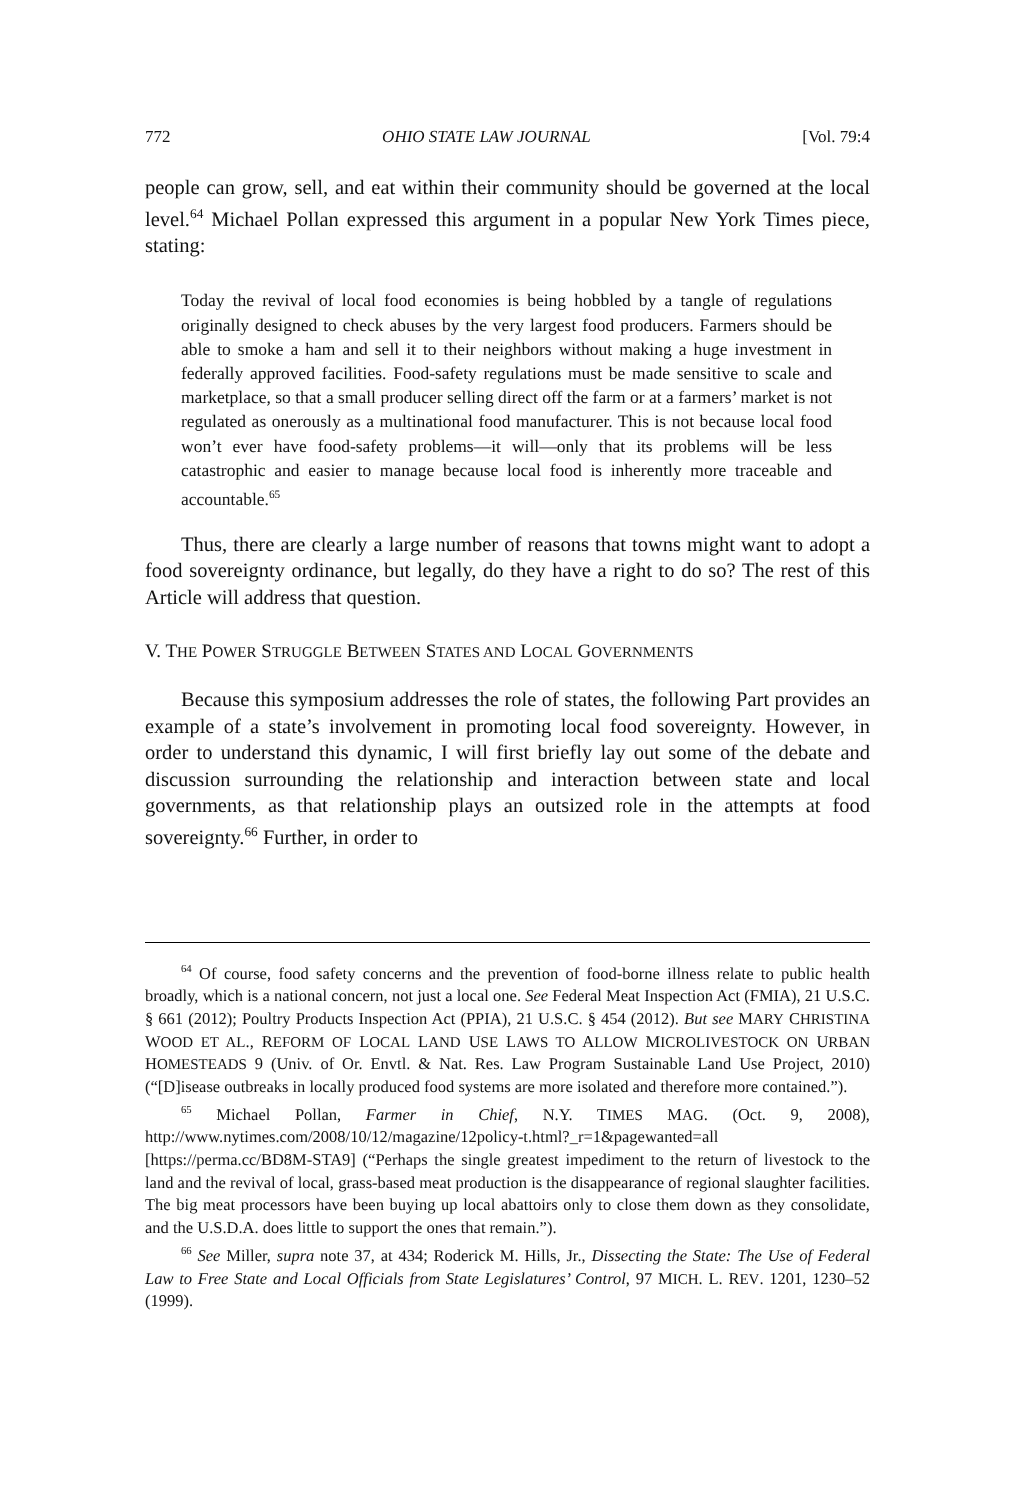772 OHIO STATE LAW JOURNAL [Vol. 79:4
people can grow, sell, and eat within their community should be governed at the local level.<sup>64</sup> Michael Pollan expressed this argument in a popular New York Times piece, stating:
Today the revival of local food economies is being hobbled by a tangle of regulations originally designed to check abuses by the very largest food producers. Farmers should be able to smoke a ham and sell it to their neighbors without making a huge investment in federally approved facilities. Food-safety regulations must be made sensitive to scale and marketplace, so that a small producer selling direct off the farm or at a farmers’ market is not regulated as onerously as a multinational food manufacturer. This is not because local food won’t ever have food-safety problems—it will—only that its problems will be less catastrophic and easier to manage because local food is inherently more traceable and accountable.<sup>65</sup>
Thus, there are clearly a large number of reasons that towns might want to adopt a food sovereignty ordinance, but legally, do they have a right to do so? The rest of this Article will address that question.
V. THE POWER STRUGGLE BETWEEN STATES AND LOCAL GOVERNMENTS
Because this symposium addresses the role of states, the following Part provides an example of a state’s involvement in promoting local food sovereignty. However, in order to understand this dynamic, I will first briefly lay out some of the debate and discussion surrounding the relationship and interaction between state and local governments, as that relationship plays an outsized role in the attempts at food sovereignty.<sup>66</sup> Further, in order to
<sup>64</sup> Of course, food safety concerns and the prevention of food-borne illness relate to public health broadly, which is a national concern, not just a local one. See Federal Meat Inspection Act (FMIA), 21 U.S.C. § 661 (2012); Poultry Products Inspection Act (PPIA), 21 U.S.C. § 454 (2012). But see MARY CHRISTINA WOOD ET AL., REFORM OF LOCAL LAND USE LAWS TO ALLOW MICROLIVESTOCK ON URBAN HOMESTEADS 9 (Univ. of Or. Envtl. & Nat. Res. Law Program Sustainable Land Use Project, 2010) (“[D]isease outbreaks in locally produced food systems are more isolated and therefore more contained.”).
<sup>65</sup> Michael Pollan, Farmer in Chief, N.Y. TIMES MAG. (Oct. 9, 2008), http://www.nytimes.com/2008/10/12/magazine/12policy-t.html?_r=1&pagewanted=all [https://perma.cc/BD8M-STA9] (“Perhaps the single greatest impediment to the return of livestock to the land and the revival of local, grass-based meat production is the disappearance of regional slaughter facilities. The big meat processors have been buying up local abattoirs only to close them down as they consolidate, and the U.S.D.A. does little to support the ones that remain.”).
<sup>66</sup> See Miller, supra note 37, at 434; Roderick M. Hills, Jr., Dissecting the State: The Use of Federal Law to Free State and Local Officials from State Legislatures’ Control, 97 MICH. L. REV. 1201, 1230–52 (1999).